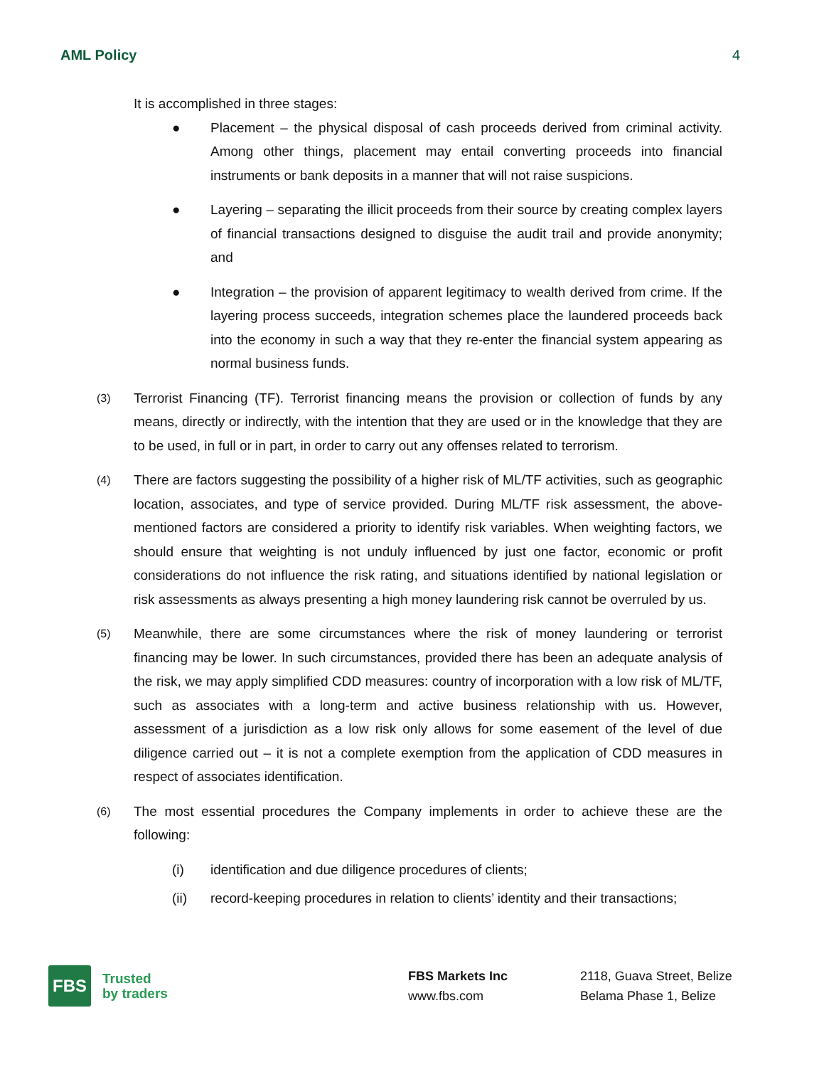AML Policy 4
It is accomplished in three stages:
● Placement – the physical disposal of cash proceeds derived from criminal activity. Among other things, placement may entail converting proceeds into financial instruments or bank deposits in a manner that will not raise suspicions.
● Layering – separating the illicit proceeds from their source by creating complex layers of financial transactions designed to disguise the audit trail and provide anonymity; and
● Integration – the provision of apparent legitimacy to wealth derived from crime. If the layering process succeeds, integration schemes place the laundered proceeds back into the economy in such a way that they re-enter the financial system appearing as normal business funds.
(3) Terrorist Financing (TF). Terrorist financing means the provision or collection of funds by any means, directly or indirectly, with the intention that they are used or in the knowledge that they are to be used, in full or in part, in order to carry out any offenses related to terrorism.
(4) There are factors suggesting the possibility of a higher risk of ML/TF activities, such as geographic location, associates, and type of service provided. During ML/TF risk assessment, the above-mentioned factors are considered a priority to identify risk variables. When weighting factors, we should ensure that weighting is not unduly influenced by just one factor, economic or profit considerations do not influence the risk rating, and situations identified by national legislation or risk assessments as always presenting a high money laundering risk cannot be overruled by us.
(5) Meanwhile, there are some circumstances where the risk of money laundering or terrorist financing may be lower. In such circumstances, provided there has been an adequate analysis of the risk, we may apply simplified CDD measures: country of incorporation with a low risk of ML/TF, such as associates with a long-term and active business relationship with us. However, assessment of a jurisdiction as a low risk only allows for some easement of the level of due diligence carried out – it is not a complete exemption from the application of CDD measures in respect of associates identification.
(6) The most essential procedures the Company implements in order to achieve these are the following:
(i) identification and due diligence procedures of clients;
(ii) record-keeping procedures in relation to clients’ identity and their transactions;
FBS
Trusted
by traders
FBS Markets Inc
www.fbs.com
2118, Guava Street, Belize
Belama Phase 1, Belize